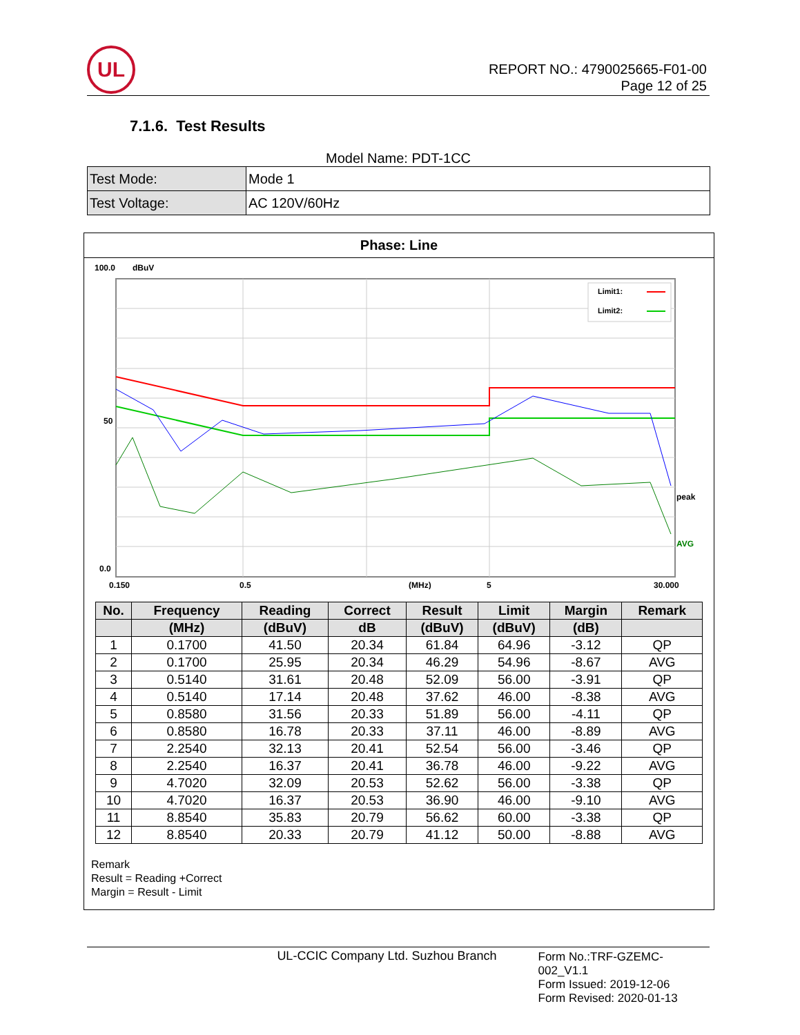UL
REPORT NO.: 4790025665-F01-00
Page 12 of 25
7.1.6. Test Results
Model Name: PDT-1CC
| Test Mode: | Mode 1 |
| Test Voltage: | AC 120V/60Hz |
Phase: Line
100.0
dBuV
Limit1:
Limit2:
50
peak
AVG
0.0
0.150
0.5
(MHz)
5
30.000
| No. | Frequency | Reading | Correct | Result | Limit | Margin | Remark |
| --- | --- | --- | --- | --- | --- | --- | --- |
| | (MHz) | (dBuV) | dB | (dBuV) | (dBuV) | (dB) | |
| 1 | 0.1700 | 41.50 | 20.34 | 61.84 | 64.96 | -3.12 | QP |
| 2 | 0.1700 | 25.95 | 20.34 | 46.29 | 54.96 | -8.67 | AVG |
| 3 | 0.5140 | 31.61 | 20.48 | 52.09 | 56.00 | -3.91 | QP |
| 4 | 0.5140 | 17.14 | 20.48 | 37.62 | 46.00 | -8.38 | AVG |
| 5 | 0.8580 | 31.56 | 20.33 | 51.89 | 56.00 | -4.11 | QP |
| 6 | 0.8580 | 16.78 | 20.33 | 37.11 | 46.00 | -8.89 | AVG |
| 7 | 2.2540 | 32.13 | 20.41 | 52.54 | 56.00 | -3.46 | QP |
| 8 | 2.2540 | 16.37 | 20.41 | 36.78 | 46.00 | -9.22 | AVG |
| 9 | 4.7020 | 32.09 | 20.53 | 52.62 | 56.00 | -3.38 | QP |
| 10 | 4.7020 | 16.37 | 20.53 | 36.90 | 46.00 | -9.10 | AVG |
| 11 | 8.8540 | 35.83 | 20.79 | 56.62 | 60.00 | -3.38 | QP |
| 12 | 8.8540 | 20.33 | 20.79 | 41.12 | 50.00 | -8.88 | AVG |
Remark
Result = Reading +Correct
Margin = Result - Limit
UL-CCIC Company Ltd. Suzhou Branch
Form No.:TRF-GZEMC-002_V1.1
Form Issued: 2019-12-06
Form Revised: 2020-01-13